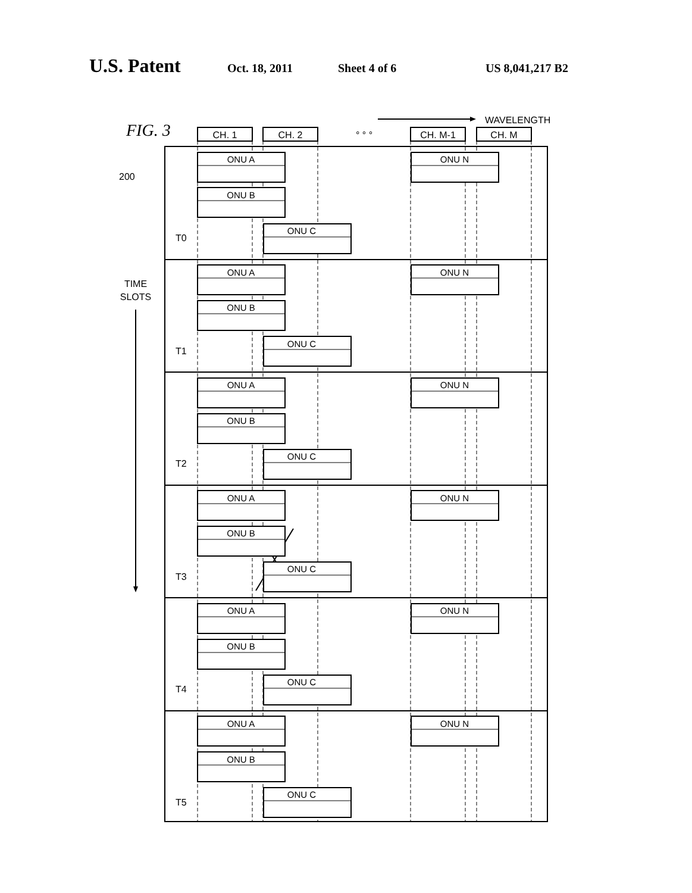U.S. Patent Oct. 18, 2011 Sheet 4 of 6 US 8,041,217 B2
FIG. 3
200
TIME
SLOTS
WAVELENGTH
CH. 1
CH. 2
° ° °
CH. M-1
CH. M
T0
T1
T2
T3
T4
T5
ONU A
ONU B
ONU C
ONU N
ONU A
ONU B
ONU C
ONU N
ONU A
ONU B
ONU C
ONU N
ONU A
ONU B
ONU C
ONU N
ONU A
ONU B
ONU C
ONU N
ONU A
ONU B
ONU C
ONU N